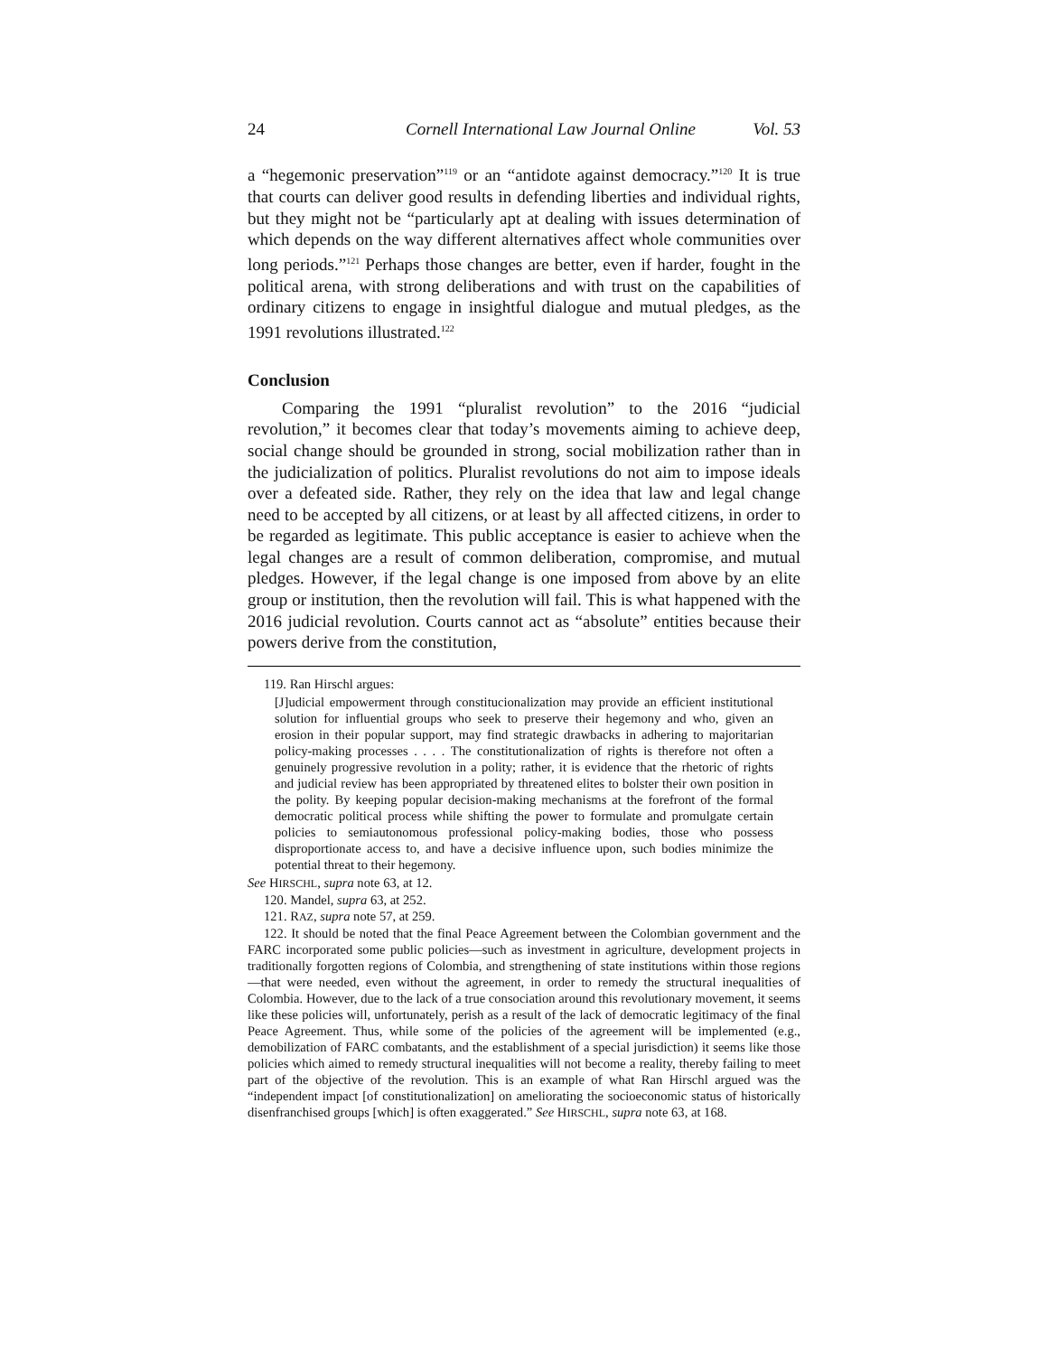24 Cornell International Law Journal Online Vol. 53
a “hegemonic preservation”<sup>119</sup> or an “antidote against democracy.”<sup>120</sup> It is true that courts can deliver good results in defending liberties and individual rights, but they might not be “particularly apt at dealing with issues determination of which depends on the way different alternatives affect whole communities over long periods.”<sup>121</sup> Perhaps those changes are better, even if harder, fought in the political arena, with strong deliberations and with trust on the capabilities of ordinary citizens to engage in insightful dialogue and mutual pledges, as the 1991 revolutions illustrated.<sup>122</sup>
Conclusion
Comparing the 1991 “pluralist revolution” to the 2016 “judicial revolution,” it becomes clear that today’s movements aiming to achieve deep, social change should be grounded in strong, social mobilization rather than in the judicialization of politics. Pluralist revolutions do not aim to impose ideals over a defeated side. Rather, they rely on the idea that law and legal change need to be accepted by all citizens, or at least by all affected citizens, in order to be regarded as legitimate. This public acceptance is easier to achieve when the legal changes are a result of common deliberation, compromise, and mutual pledges. However, if the legal change is one imposed from above by an elite group or institution, then the revolution will fail. This is what happened with the 2016 judicial revolution. Courts cannot act as “absolute” entities because their powers derive from the constitution,
119. Ran Hirschl argues:
[J]udicial empowerment through constitucionalization may provide an efficient institutional solution for influential groups who seek to preserve their hegemony and who, given an erosion in their popular support, may find strategic drawbacks in adhering to majoritarian policy-making processes . . . . The constitutionalization of rights is therefore not often a genuinely progressive revolution in a polity; rather, it is evidence that the rhetoric of rights and judicial review has been appropriated by threatened elites to bolster their own position in the polity. By keeping popular decision-making mechanisms at the forefront of the formal democratic political process while shifting the power to formulate and promulgate certain policies to semiautonomous professional policy-making bodies, those who possess disproportionate access to, and have a decisive influence upon, such bodies minimize the potential threat to their hegemony.
See HIRSCHL, supra note 63, at 12.
120. Mandel, supra 63, at 252.
121. RAZ, supra note 57, at 259.
122. It should be noted that the final Peace Agreement between the Colombian government and the FARC incorporated some public policies—such as investment in agriculture, development projects in traditionally forgotten regions of Colombia, and strengthening of state institutions within those regions—that were needed, even without the agreement, in order to remedy the structural inequalities of Colombia. However, due to the lack of a true consociation around this revolutionary movement, it seems like these policies will, unfortunately, perish as a result of the lack of democratic legitimacy of the final Peace Agreement. Thus, while some of the policies of the agreement will be implemented (e.g., demobilization of FARC combatants, and the establishment of a special jurisdiction) it seems like those policies which aimed to remedy structural inequalities will not become a reality, thereby failing to meet part of the objective of the revolution. This is an example of what Ran Hirschl argued was the “independent impact [of constitutionalization] on ameliorating the socioeconomic status of historically disenfranchised groups [which] is often exaggerated.” See HIRSCHL, supra note 63, at 168.